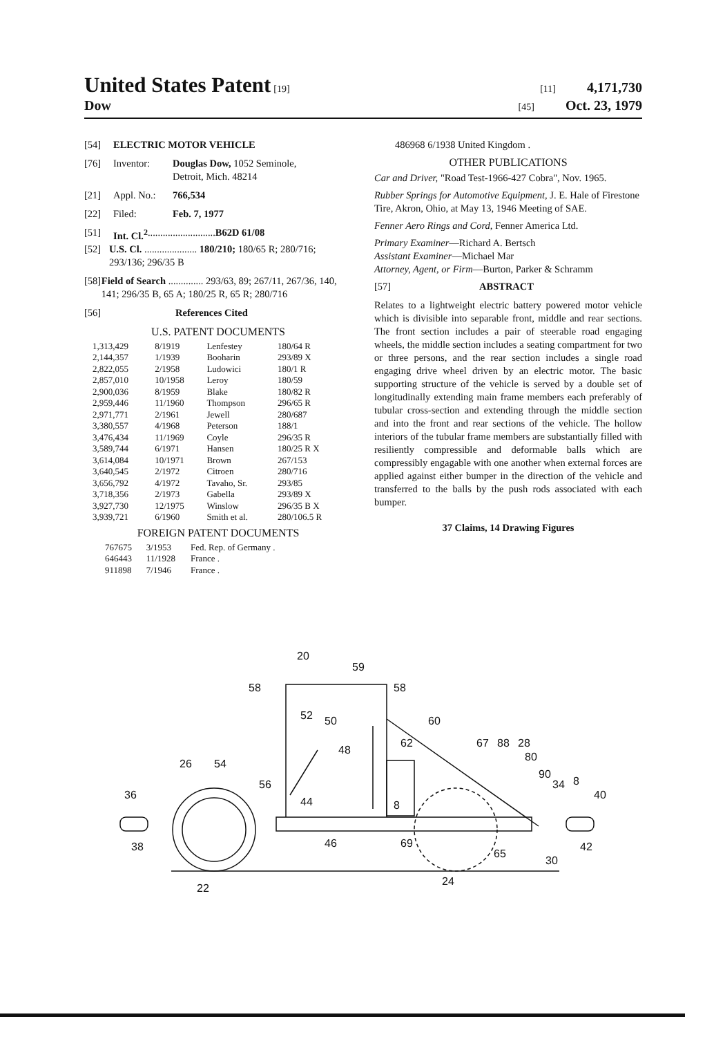United States Patent [19] [11] 4,171,730
Dow
[45] Oct. 23, 1979
[54] ELECTRIC MOTOR VEHICLE
[76] Inventor: Douglas Dow, 1052 Seminole,
Detroit, Mich. 48214
[21] Appl. No.: 766,534
[22] Filed: Feb. 7, 1977
[51] Int. Cl.<sup>2</sup> ........................... B62D 61/08
[52] U.S. Cl. ..................... 180/210; 180/65 R; 280/716; 293/136; 296/35 B
[58] Field of Search .............. 293/63, 89; 267/11, 267/36, 140, 141; 296/35 B, 65 A; 180/25 R, 65 R; 280/716
[56] References Cited
U.S. PATENT DOCUMENTS
| 1,313,429 | 8/1919 | Lenfestey | 180/64 R |
| 2,144,357 | 1/1939 | Booharin | 293/89 X |
| 2,822,055 | 2/1958 | Ludowici | 180/1 R |
| 2,857,010 | 10/1958 | Leroy | 180/59 |
| 2,900,036 | 8/1959 | Blake | 180/82 R |
| 2,959,446 | 11/1960 | Thompson | 296/65 R |
| 2,971,771 | 2/1961 | Jewell | 280/687 |
| 3,380,557 | 4/1968 | Peterson | 188/1 |
| 3,476,434 | 11/1969 | Coyle | 296/35 R |
| 3,589,744 | 6/1971 | Hansen | 180/25 R X |
| 3,614,084 | 10/1971 | Brown | 267/153 |
| 3,640,545 | 2/1972 | Citroen | 280/716 |
| 3,656,792 | 4/1972 | Tavaho, Sr. | 293/85 |
| 3,718,356 | 2/1973 | Gabella | 293/89 X |
| 3,927,730 | 12/1975 | Winslow | 296/35 B X |
| 3,939,721 | 6/1960 | Smith et al. | 280/106.5 R |
FOREIGN PATENT DOCUMENTS
| 767675 | 3/1953 | Fed. Rep. of Germany . |
| 646443 | 11/1928 | France . |
| 911898 | 7/1946 | France . |
486968 6/1938 United Kingdom .
OTHER PUBLICATIONS
Car and Driver, "Road Test-1966-427 Cobra", Nov. 1965.
Rubber Springs for Automotive Equipment, J. E. Hale of Firestone Tire, Akron, Ohio, at May 13, 1946 Meeting of SAE.
Fenner Aero Rings and Cord, Fenner America Ltd.
Primary Examiner—Richard A. Bertsch
Assistant Examiner—Michael Mar
Attorney, Agent, or Firm—Burton, Parker & Schramm
[57] ABSTRACT
Relates to a lightweight electric battery powered motor vehicle which is divisible into separable front, middle and rear sections. The front section includes a pair of steerable road engaging wheels, the middle section includes a seating compartment for two or three persons, and the rear section includes a single road engaging drive wheel driven by an electric motor. The basic supporting structure of the vehicle is served by a double set of longitudinally extending main frame members each preferably of tubular cross-section and extending through the middle section and into the front and rear sections of the vehicle. The hollow interiors of the tubular frame members are substantially filled with resiliently compressible and deformable balls which are compressibly engagable with one another when external forces are applied against either bumper in the direction of the vehicle and transferred to the balls by the push rods associated with each bumper.
37 Claims, 14 Drawing Figures
20
59
58
58
52
50
60
62
48
67
88
28
26
54
80
90
56
36
34
8
40
44
8
38
46
69
65
42
30
22
24